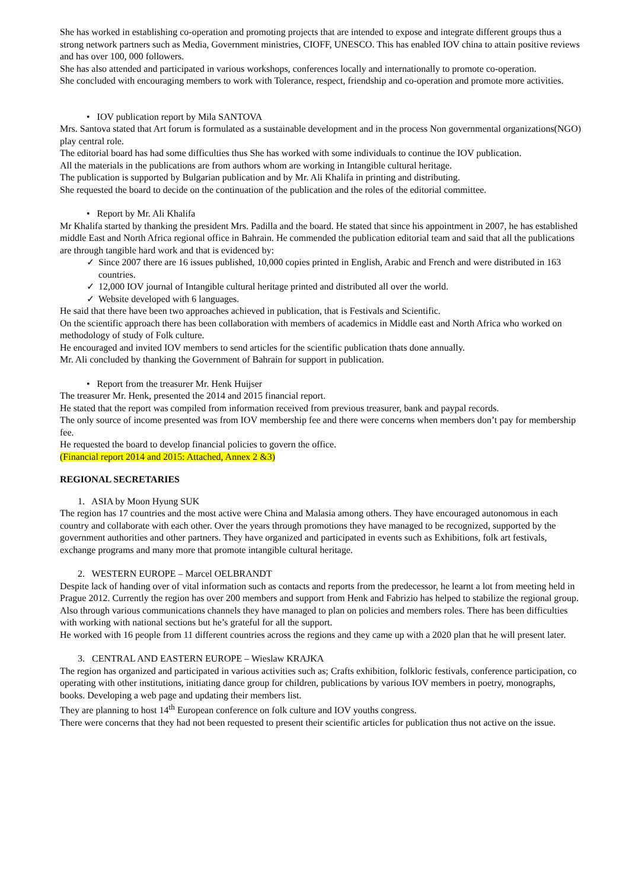She has worked in establishing co-operation and promoting projects that are intended to expose and integrate different groups thus a strong network partners such as Media, Government ministries, CIOFF, UNESCO. This has enabled IOV china to attain positive reviews and has over 100, 000 followers.
She has also attended and participated in various workshops, conferences locally and internationally to promote co-operation.
She concluded with encouraging members to work with Tolerance, respect, friendship and co-operation and promote more activities.
• IOV publication report by Mila SANTOVA
Mrs. Santova stated that Art forum is formulated as a sustainable development and in the process Non governmental organizations(NGO) play central role.
The editorial board has had some difficulties thus She has worked with some individuals to continue the IOV publication.
All the materials in the publications are from authors whom are working in Intangible cultural heritage.
The publication is supported by Bulgarian publication and by Mr. Ali Khalifa in printing and distributing.
She requested the board to decide on the continuation of the publication and the roles of the editorial committee.
• Report by Mr. Ali Khalifa
Mr Khalifa started by thanking the president Mrs. Padilla and the board. He stated that since his appointment in 2007, he has established middle East and North Africa regional office in Bahrain. He commended the publication editorial team and said that all the publications are through tangible hard work and that is evidenced by:
✓ Since 2007 there are 16 issues published, 10,000 copies printed in English, Arabic and French and were distributed in 163 countries.
✓ 12,000 IOV journal of Intangible cultural heritage printed and distributed all over the world.
✓ Website developed with 6 languages.
He said that there have been two approaches achieved in publication, that is Festivals and Scientific.
On the scientific approach there has been collaboration with members of academics in Middle east and North Africa who worked on methodology of study of Folk culture.
He encouraged and invited IOV members to send articles for the scientific publication thats done annually.
Mr. Ali concluded by thanking the Government of Bahrain for support in publication.
• Report from the treasurer Mr. Henk Huijser
The treasurer Mr. Henk, presented the 2014 and 2015 financial report.
He stated that the report was compiled from information received from previous treasurer, bank and paypal records.
The only source of income presented was from IOV membership fee and there were concerns when members don’t pay for membership fee.
He requested the board to develop financial policies to govern the office.
(Financial report 2014 and 2015: Attached, Annex 2 &3)
REGIONAL SECRETARIES
1. ASIA by Moon Hyung SUK
The region has 17 countries and the most active were China and Malasia among others. They have encouraged autonomous in each country and collaborate with each other. Over the years through promotions they have managed to be recognized, supported by the government authorities and other partners. They have organized and participated in events such as Exhibitions, folk art festivals, exchange programs and many more that promote intangible cultural heritage.
2. WESTERN EUROPE – Marcel OELBRANDT
Despite lack of handing over of vital information such as contacts and reports from the predecessor, he learnt a lot from meeting held in Prague 2012. Currently the region has over 200 members and support from Henk and Fabrizio has helped to stabilize the regional group. Also through various communications channels they have managed to plan on policies and members roles. There has been difficulties with working with national sections but he’s grateful for all the support.
He worked with 16 people from 11 different countries across the regions and they came up with a 2020 plan that he will present later.
3. CENTRAL AND EASTERN EUROPE – Wieslaw KRAJKA
The region has organized and participated in various activities such as; Crafts exhibition, folkloric festivals, conference participation, co operating with other institutions, initiating dance group for children, publications by various IOV members in poetry, monographs, books. Developing a web page and updating their members list.
They are planning to host 14<sup>th</sup> European conference on folk culture and IOV youths congress.
There were concerns that they had not been requested to present their scientific articles for publication thus not active on the issue.